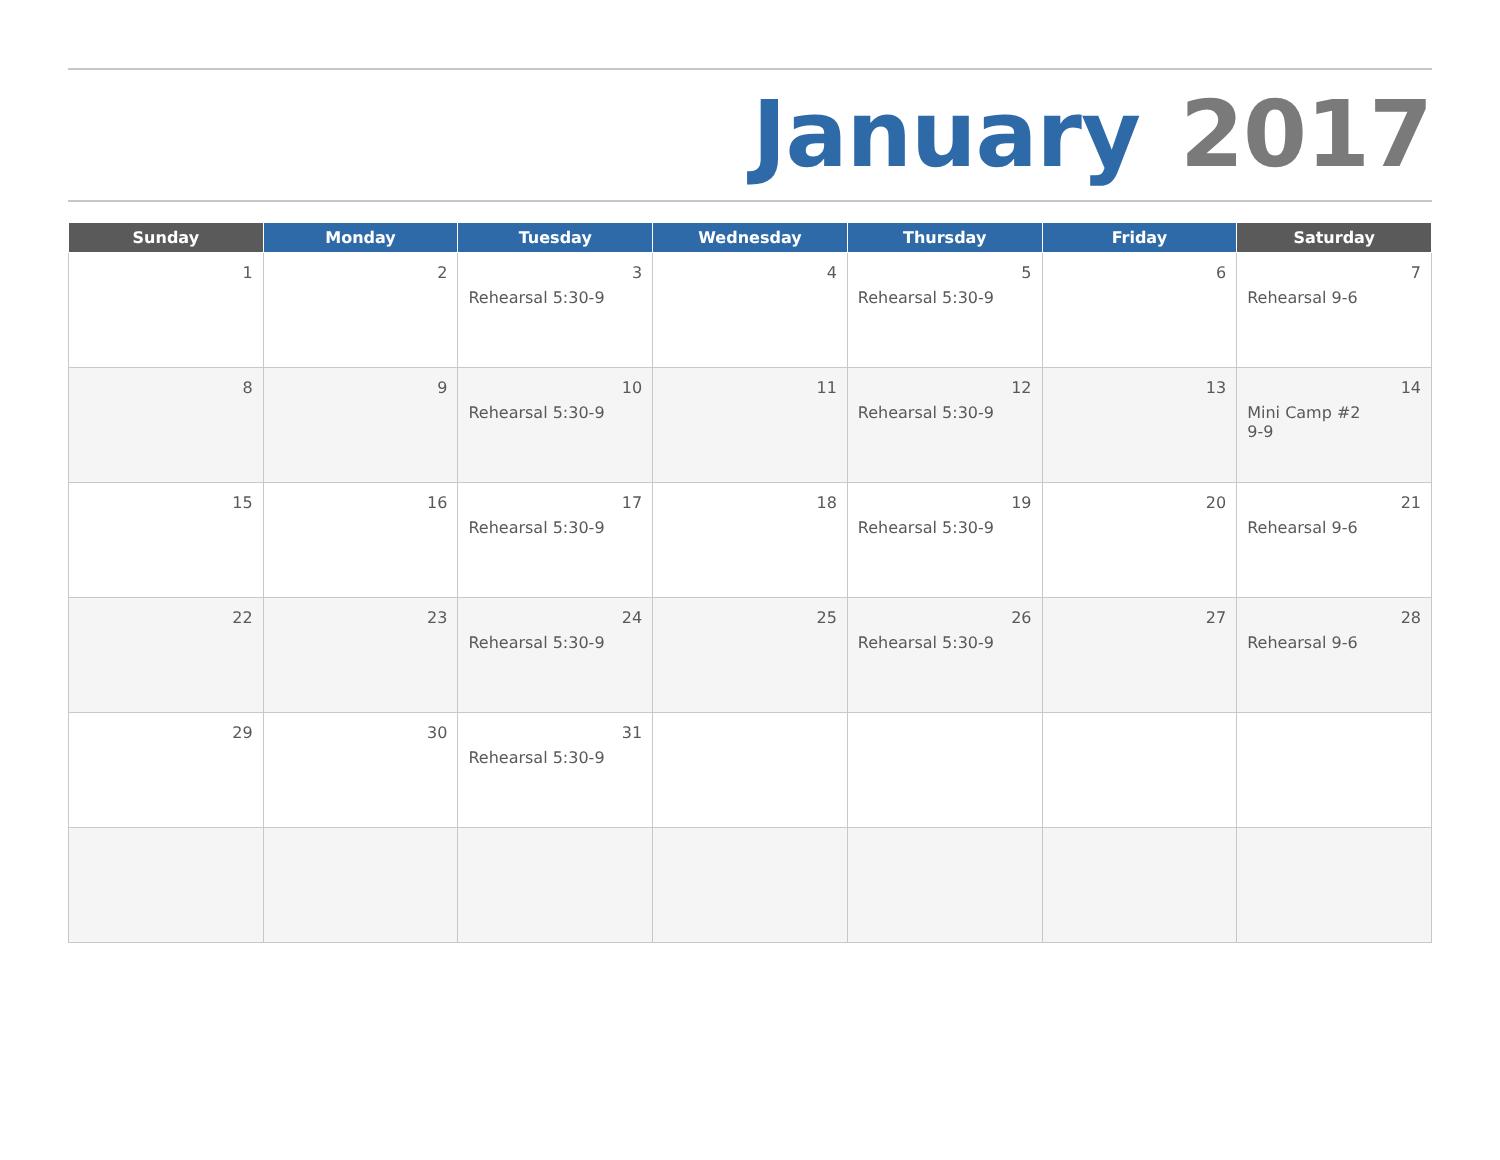January 2017
| Sunday | Monday | Tuesday | Wednesday | Thursday | Friday | Saturday |
| --- | --- | --- | --- | --- | --- | --- |
| 1 | 2 | 3 Rehearsal 5:30-9 | 4 | 5 Rehearsal 5:30-9 | 6 | 7 Rehearsal 9-6 |
| 8 | 9 | 10 Rehearsal 5:30-9 | 11 | 12 Rehearsal 5:30-9 | 13 | 14 Mini Camp #2 9-9 |
| 15 | 16 | 17 Rehearsal 5:30-9 | 18 | 19 Rehearsal 5:30-9 | 20 | 21 Rehearsal 9-6 |
| 22 | 23 | 24 Rehearsal 5:30-9 | 25 | 26 Rehearsal 5:30-9 | 27 | 28 Rehearsal 9-6 |
| 29 | 30 | 31 Rehearsal 5:30-9 | | | | |